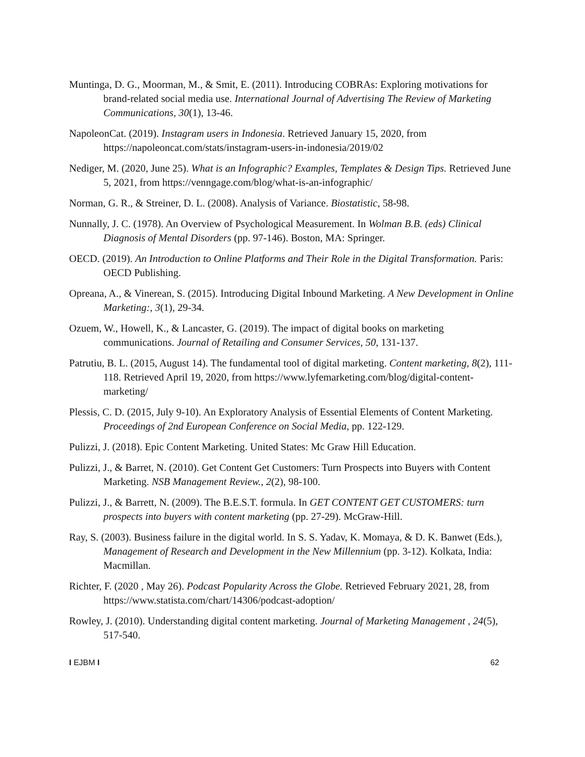Muntinga, D. G., Moorman, M., & Smit, E. (2011). Introducing COBRAs: Exploring motivations for brand-related social media use. International Journal of Advertising The Review of Marketing Communications, 30(1), 13-46.
NapoleonCat. (2019). Instagram users in Indonesia. Retrieved January 15, 2020, from https://napoleoncat.com/stats/instagram-users-in-indonesia/2019/02
Nediger, M. (2020, June 25). What is an Infographic? Examples, Templates & Design Tips. Retrieved June 5, 2021, from https://venngage.com/blog/what-is-an-infographic/
Norman, G. R., & Streiner, D. L. (2008). Analysis of Variance. Biostatistic, 58-98.
Nunnally, J. C. (1978). An Overview of Psychological Measurement. In Wolman B.B. (eds) Clinical Diagnosis of Mental Disorders (pp. 97-146). Boston, MA: Springer.
OECD. (2019). An Introduction to Online Platforms and Their Role in the Digital Transformation. Paris: OECD Publishing.
Opreana, A., & Vinerean, S. (2015). Introducing Digital Inbound Marketing. A New Development in Online Marketing:, 3(1), 29-34.
Ozuem, W., Howell, K., & Lancaster, G. (2019). The impact of digital books on marketing communications. Journal of Retailing and Consumer Services, 50, 131-137.
Patrutiu, B. L. (2015, August 14). The fundamental tool of digital marketing. Content marketing, 8(2), 111-118. Retrieved April 19, 2020, from https://www.lyfemarketing.com/blog/digital-content-marketing/
Plessis, C. D. (2015, July 9-10). An Exploratory Analysis of Essential Elements of Content Marketing. Proceedings of 2nd European Conference on Social Media, pp. 122-129.
Pulizzi, J. (2018). Epic Content Marketing. United States: Mc Graw Hill Education.
Pulizzi, J., & Barret, N. (2010). Get Content Get Customers: Turn Prospects into Buyers with Content Marketing. NSB Management Review., 2(2), 98-100.
Pulizzi, J., & Barrett, N. (2009). The B.E.S.T. formula. In GET CONTENT GET CUSTOMERS: turn prospects into buyers with content marketing (pp. 27-29). McGraw-Hill.
Ray, S. (2003). Business failure in the digital world. In S. S. Yadav, K. Momaya, & D. K. Banwet (Eds.), Management of Research and Development in the New Millennium (pp. 3-12). Kolkata, India: Macmillan.
Richter, F. (2020 , May 26). Podcast Popularity Across the Globe. Retrieved February 2021, 28, from https://www.statista.com/chart/14306/podcast-adoption/
Rowley, J. (2010). Understanding digital content marketing. Journal of Marketing Management , 24(5), 517-540.
I EJBM I 62